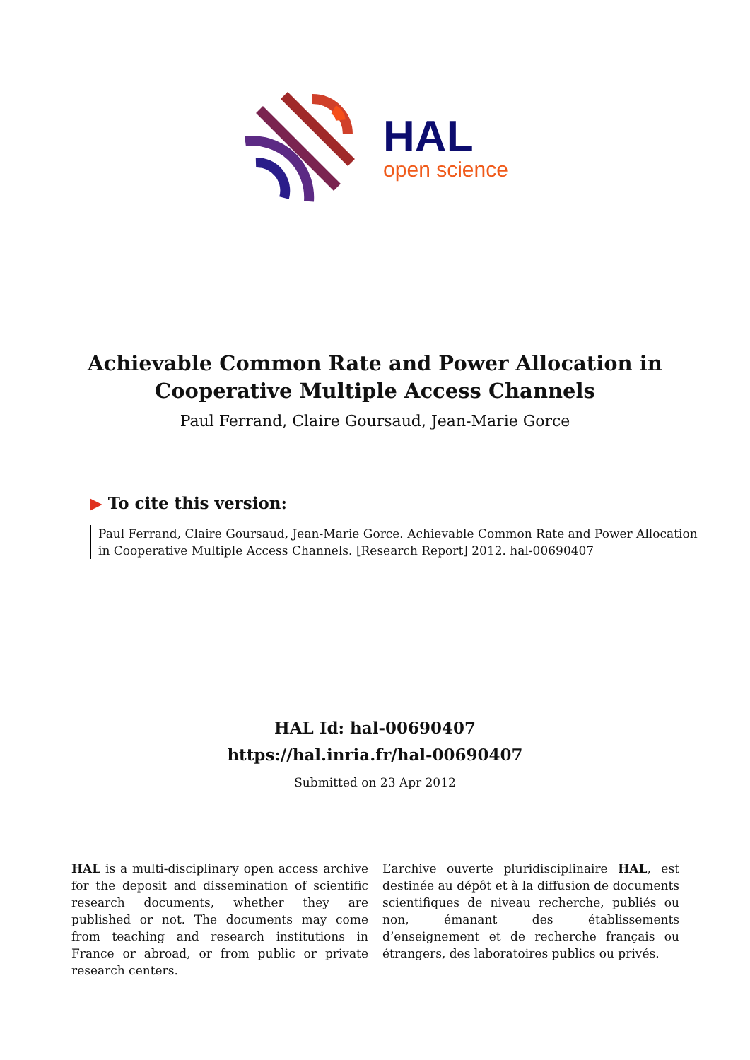HAL
open science
Achievable Common Rate and Power Allocation in
Cooperative Multiple Access Channels
Paul Ferrand, Claire Goursaud, Jean-Marie Gorce
▶ To cite this version:
Paul Ferrand, Claire Goursaud, Jean-Marie Gorce. Achievable Common Rate and Power Allocation in Cooperative Multiple Access Channels. [Research Report] 2012. hal-00690407
HAL Id: hal-00690407
https://hal.inria.fr/hal-00690407
Submitted on 23 Apr 2012
HAL is a multi-disciplinary open access archive for the deposit and dissemination of scientific research documents, whether they are published or not. The documents may come from teaching and research institutions in France or abroad, or from public or private research centers.
L’archive ouverte pluridisciplinaire HAL, est destinée au dépôt et à la diffusion de documents scientifiques de niveau recherche, publiés ou non, émanant des établissements d’enseignement et de recherche français ou étrangers, des laboratoires publics ou privés.